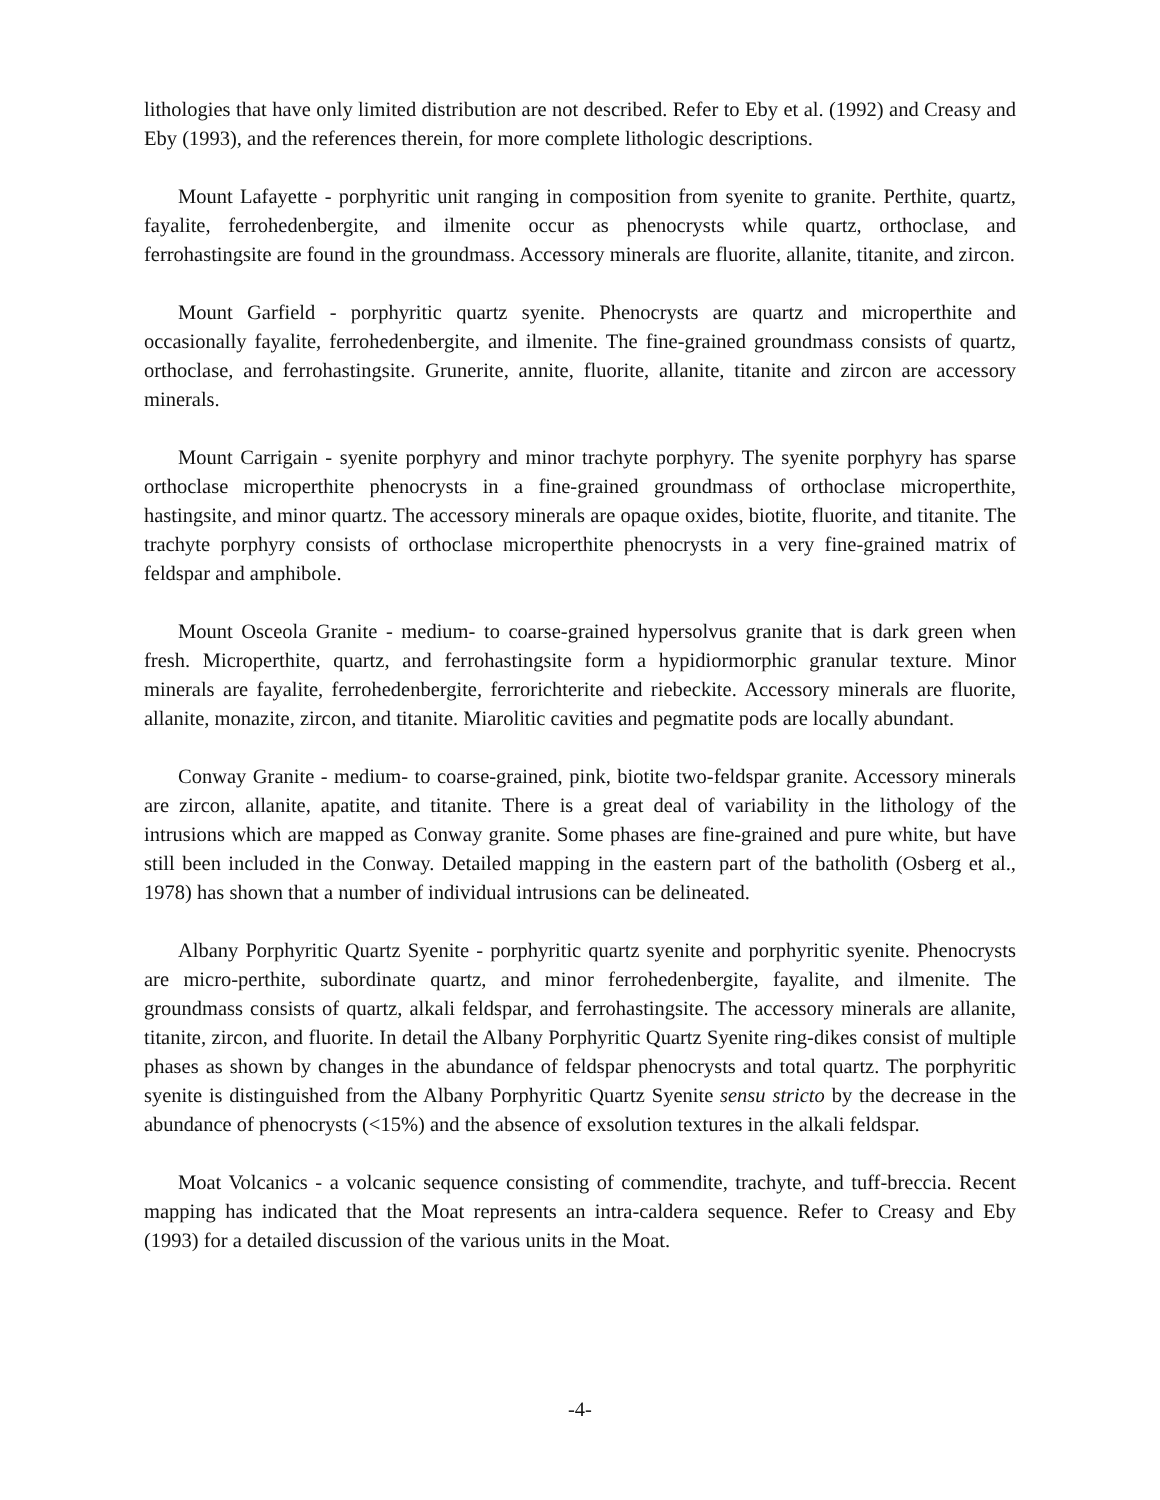lithologies that have only limited distribution are not described. Refer to Eby et al. (1992) and Creasy and Eby (1993), and the references therein, for more complete lithologic descriptions.
Mount Lafayette - porphyritic unit ranging in composition from syenite to granite. Perthite, quartz, fayalite, ferrohedenbergite, and ilmenite occur as phenocrysts while quartz, orthoclase, and ferrohastingsite are found in the groundmass. Accessory minerals are fluorite, allanite, titanite, and zircon.
Mount Garfield - porphyritic quartz syenite. Phenocrysts are quartz and microperthite and occasionally fayalite, ferrohedenbergite, and ilmenite. The fine-grained groundmass consists of quartz, orthoclase, and ferrohastingsite. Grunerite, annite, fluorite, allanite, titanite and zircon are accessory minerals.
Mount Carrigain - syenite porphyry and minor trachyte porphyry. The syenite porphyry has sparse orthoclase microperthite phenocrysts in a fine-grained groundmass of orthoclase microperthite, hastingsite, and minor quartz. The accessory minerals are opaque oxides, biotite, fluorite, and titanite. The trachyte porphyry consists of orthoclase microperthite phenocrysts in a very fine-grained matrix of feldspar and amphibole.
Mount Osceola Granite - medium- to coarse-grained hypersolvus granite that is dark green when fresh. Microperthite, quartz, and ferrohastingsite form a hypidiormorphic granular texture. Minor minerals are fayalite, ferrohedenbergite, ferrorichterite and riebeckite. Accessory minerals are fluorite, allanite, monazite, zircon, and titanite. Miarolitic cavities and pegmatite pods are locally abundant.
Conway Granite - medium- to coarse-grained, pink, biotite two-feldspar granite. Accessory minerals are zircon, allanite, apatite, and titanite. There is a great deal of variability in the lithology of the intrusions which are mapped as Conway granite. Some phases are fine-grained and pure white, but have still been included in the Conway. Detailed mapping in the eastern part of the batholith (Osberg et al., 1978) has shown that a number of individual intrusions can be delineated.
Albany Porphyritic Quartz Syenite - porphyritic quartz syenite and porphyritic syenite. Phenocrysts are micro-perthite, subordinate quartz, and minor ferrohedenbergite, fayalite, and ilmenite. The groundmass consists of quartz, alkali feldspar, and ferrohastingsite. The accessory minerals are allanite, titanite, zircon, and fluorite. In detail the Albany Porphyritic Quartz Syenite ring-dikes consist of multiple phases as shown by changes in the abundance of feldspar phenocrysts and total quartz. The porphyritic syenite is distinguished from the Albany Porphyritic Quartz Syenite sensu stricto by the decrease in the abundance of phenocrysts (<15%) and the absence of exsolution textures in the alkali feldspar.
Moat Volcanics - a volcanic sequence consisting of commendite, trachyte, and tuff-breccia. Recent mapping has indicated that the Moat represents an intra-caldera sequence. Refer to Creasy and Eby (1993) for a detailed discussion of the various units in the Moat.
-4-